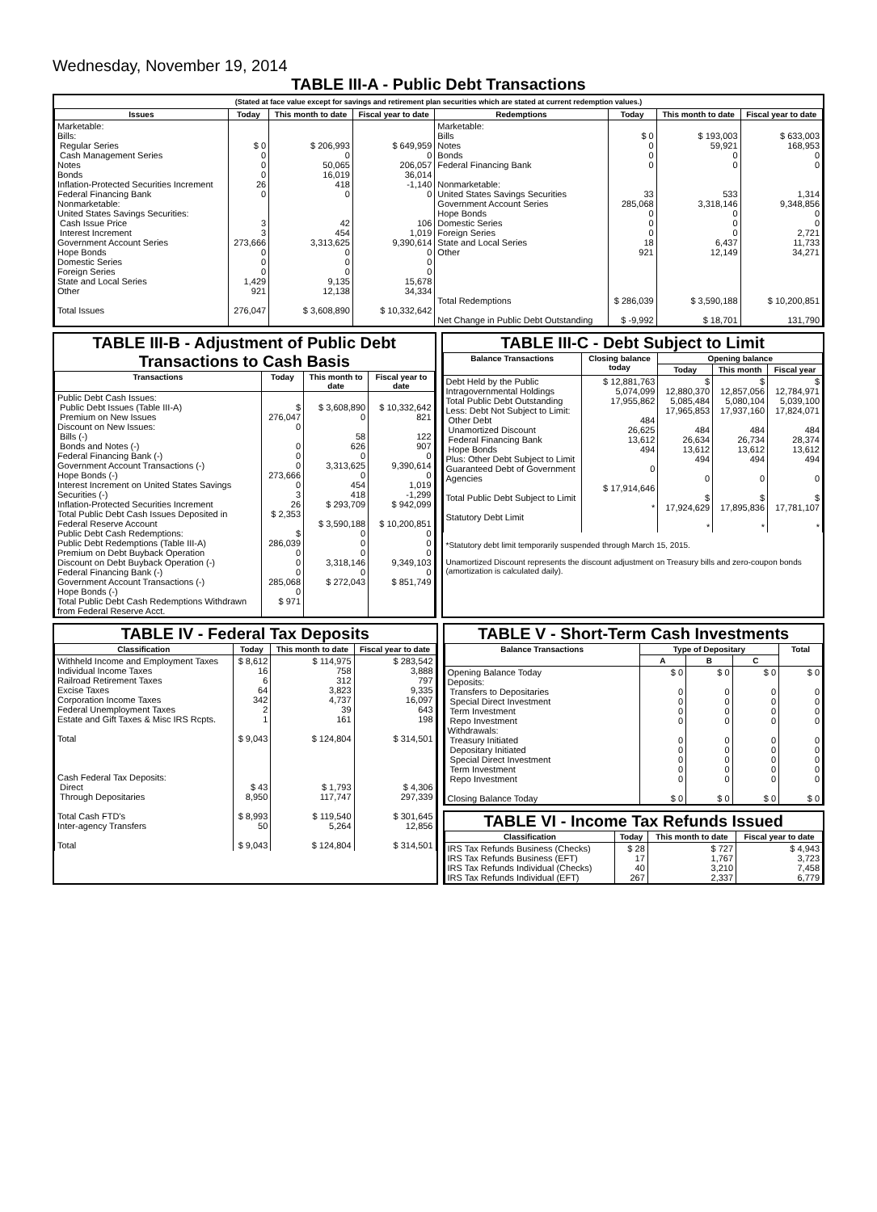Wednesday, November 19, 2014
TABLE III-A - Public Debt Transactions
(Stated at face value except for savings and retirement plan securities which are stated at current redemption values.)
| Issues | Today | This month to date | Fiscal year to date | Redemptions | Today | This month to date | Fiscal year to date |
| --- | --- | --- | --- | --- | --- | --- | --- |
| Marketable: Bills: Regular Series Cash Management Series Notes Bonds Inflation-Protected Securities Increment Federal Financing Bank Nonmarketable: United States Savings Securities: Cash Issue Price Interest Increment Government Account Series Hope Bonds Domestic Series Foreign Series State and Local Series Other Total Issues | $ 0 0 0 0 26 0 3 3 273,666 0 0 0 1,429 921 276,047 | $ 206,993 0 50,065 16,019 418 0 42 454 3,313,625 0 0 0 9,135 12,138 $ 3,608,890 | $ 649,959 0 206,057 36,014 -1,140 0 106 1,019 9,390,614 0 0 0 15,678 34,334 $ 10,332,642 | Marketable: Bills Notes Bonds Federal Financing Bank Nonmarketable: United States Savings Securities Government Account Series Hope Bonds Domestic Series Foreign Series State and Local Series Other Total Redemptions Net Change in Public Debt Outstanding | $ 0 0 0 0 33 285,068 0 0 0 18 921 $ 286,039 $ -9,992 | $ 193,003 59,921 0 0 533 3,318,146 0 0 0 6,437 12,149 $ 3,590,188 $ 18,701 | $ 633,003 168,953 0 0 1,314 9,348,856 0 0 2,721 11,733 34,271 $ 10,200,851 131,790 |
TABLE III-B - Adjustment of Public Debt Transactions to Cash Basis
| Transactions | Today | This month to date | Fiscal year to date |
| --- | --- | --- | --- |
| Public Debt Cash Issues: Public Debt Issues (Table III-A) Premium on New Issues Discount on New Issues: Bills (-) Bonds and Notes (-) Federal Financing Bank (-) Government Account Transactions (-) Hope Bonds (-) Interest Increment on United States Savings Securities (-) Inflation-Protected Securities Increment Total Public Debt Cash Issues Deposited in Federal Reserve Account Public Debt Cash Redemptions: Public Debt Redemptions (Table III-A) Premium on Debt Buyback Operation Discount on Debt Buyback Operation (-) Federal Financing Bank (-) Government Account Transactions (-) Hope Bonds (-) Total Public Debt Cash Redemptions Withdrawn from Federal Reserve Acct. | $ 276,047 0 0 0 0 273,666 0 3 26 $ 2,353 $ 286,039 0 0 0 285,068 0 $ 971 | $ 3,608,890 0 58 626 0 3,313,625 0 454 418 $ 293,709 $ 3,590,188 0 0 0 3,318,146 0 $ 272,043 | $ 10,332,642 821 122 907 0 9,390,614 0 1,019 -1,299 $ 942,099 $ 10,200,851 0 0 0 9,349,103 0 $ 851,749 |
TABLE III-C - Debt Subject to Limit
| Balance Transactions | Closing balance today | Opening balance | | |
| --- | --- | --- | --- | --- |
| | | Today | This month | Fiscal year |
| Debt Held by the Public Intragovernmental Holdings Total Public Debt Outstanding Less: Debt Not Subject to Limit: Other Debt Unamortized Discount Federal Financing Bank Hope Bonds Plus: Other Debt Subject to Limit Guaranteed Debt of Government Agencies Total Public Debt Subject to Limit Statutory Debt Limit | $ 12,881,763 5,074,099 17,955,862 484 26,625 13,612 494 0 $ 17,914,646 * | $ 12,880,370 5,085,484 17,965,853 484 26,634 13,612 494 0 $ 17,924,629 * | $ 12,857,056 5,080,104 17,937,160 484 26,734 13,612 494 0 $ 17,895,836 * | $ 12,784,971 5,039,100 17,824,071 484 28,374 13,612 494 0 $ 17,781,107 * |
*Statutory debt limit temporarily suspended through March 15, 2015.
Unamortized Discount represents the discount adjustment on Treasury bills and zero-coupon bonds (amortization is calculated daily).
TABLE IV - Federal Tax Deposits
| Classification | Today | This month to date | Fiscal year to date |
| --- | --- | --- | --- |
| Withheld Income and Employment Taxes Individual Income Taxes Railroad Retirement Taxes Excise Taxes Corporation Income Taxes Federal Unemployment Taxes Estate and Gift Taxes & Misc IRS Rcpts. Total Cash Federal Tax Deposits: Direct Through Depositaries Total Cash FTD's Inter-agency Transfers Total | $ 8,612 16 6 64 342 2 1 $ 9,043 $ 43 8,950 $ 8,993 50 $ 9,043 | $ 114,975 758 312 3,823 4,737 39 161 $ 124,804 $ 1,793 117,747 $ 119,540 5,264 $ 124,804 | $ 283,542 3,888 797 9,335 16,097 643 198 $ 314,501 $ 4,306 297,339 $ 301,645 12,856 $ 314,501 |
TABLE V - Short-Term Cash Investments
| Balance Transactions | Type of Depositary | | | Total |
| --- | --- | --- | --- | --- |
| | A | B | C | |
| Opening Balance Today Deposits: Transfers to Depositaries Special Direct Investment Term Investment Repo Investment Withdrawals: Treasury Initiated Depositary Initiated Special Direct Investment Term Investment Repo Investment Closing Balance Today | $ 0 0 0 0 0 0 0 0 0 0 $ 0 | $ 0 0 0 0 0 0 0 0 0 0 $ 0 | $ 0 0 0 0 0 0 0 0 0 0 $ 0 | $ 0 0 0 0 0 0 0 0 0 0 $ 0 |
TABLE VI - Income Tax Refunds Issued
| Classification | Today | This month to date | Fiscal year to date |
| --- | --- | --- | --- |
| IRS Tax Refunds Business (Checks) IRS Tax Refunds Business (EFT) IRS Tax Refunds Individual (Checks) IRS Tax Refunds Individual (EFT) | $ 28 17 40 267 | $ 727 1,767 3,210 2,337 | $ 4,943 3,723 7,458 6,779 |